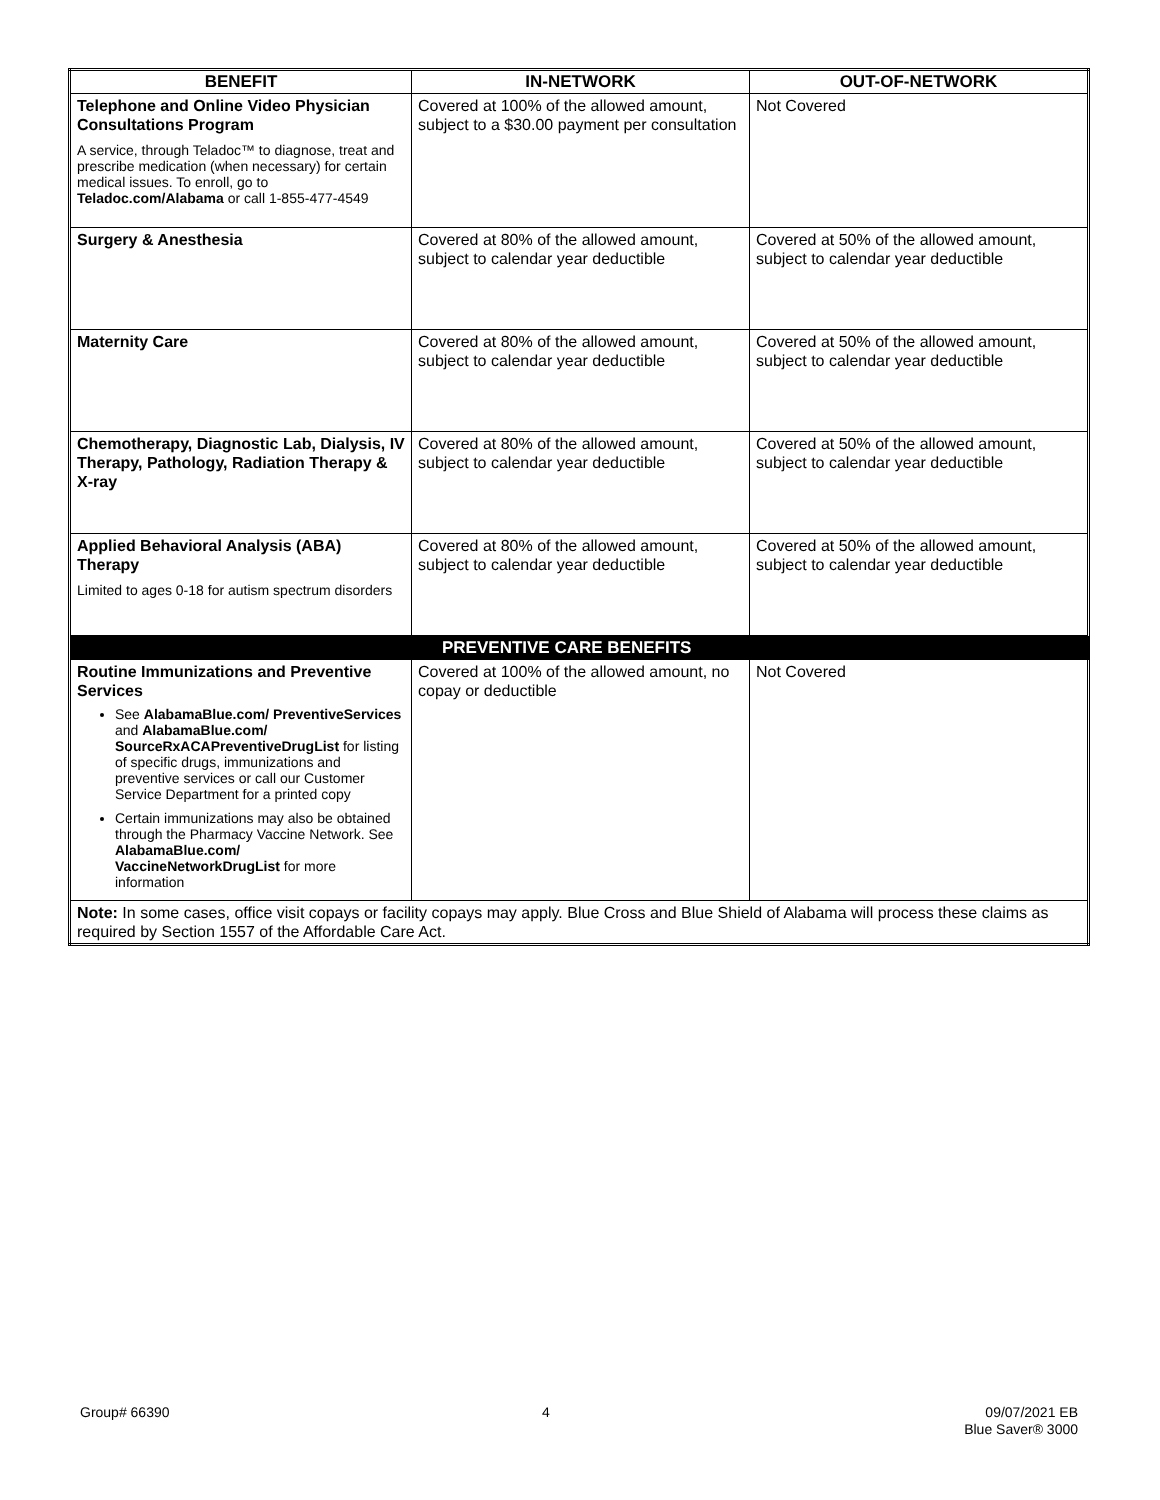| BENEFIT | IN-NETWORK | OUT-OF-NETWORK |
| --- | --- | --- |
| Telephone and Online Video Physician Consultations Program A service, through Teladoc™ to diagnose, treat and prescribe medication (when necessary) for certain medical issues. To enroll, go to Teladoc.com/Alabama or call 1-855-477-4549 | Covered at 100% of the allowed amount, subject to a $30.00 payment per consultation | Not Covered |
| Surgery & Anesthesia | Covered at 80% of the allowed amount, subject to calendar year deductible | Covered at 50% of the allowed amount, subject to calendar year deductible |
| Maternity Care | Covered at 80% of the allowed amount, subject to calendar year deductible | Covered at 50% of the allowed amount, subject to calendar year deductible |
| Chemotherapy, Diagnostic Lab, Dialysis, IV Therapy, Pathology, Radiation Therapy & X-ray | Covered at 80% of the allowed amount, subject to calendar year deductible | Covered at 50% of the allowed amount, subject to calendar year deductible |
| Applied Behavioral Analysis (ABA) Therapy Limited to ages 0-18 for autism spectrum disorders | Covered at 80% of the allowed amount, subject to calendar year deductible | Covered at 50% of the allowed amount, subject to calendar year deductible |
| | PREVENTIVE CARE BENEFITS | |
| Routine Immunizations and Preventive Services See AlabamaBlue.com/ PreventiveServices and AlabamaBlue.com/ SourceRxACAPreventiveDrugList for listing of specific drugs, immunizations and preventive services or call our Customer Service Department for a printed copy Certain immunizations may also be obtained through the Pharmacy Vaccine Network. See AlabamaBlue.com/ VaccineNetworkDrugList for more information | Covered at 100% of the allowed amount, no copay or deductible | Not Covered |
| Note: In some cases, office visit copays or facility copays may apply. Blue Cross and Blue Shield of Alabama will process these claims as required by Section 1557 of the Affordable Care Act. | | |
Group# 66390 4
09/07/2021 EB
Blue Saver® 3000